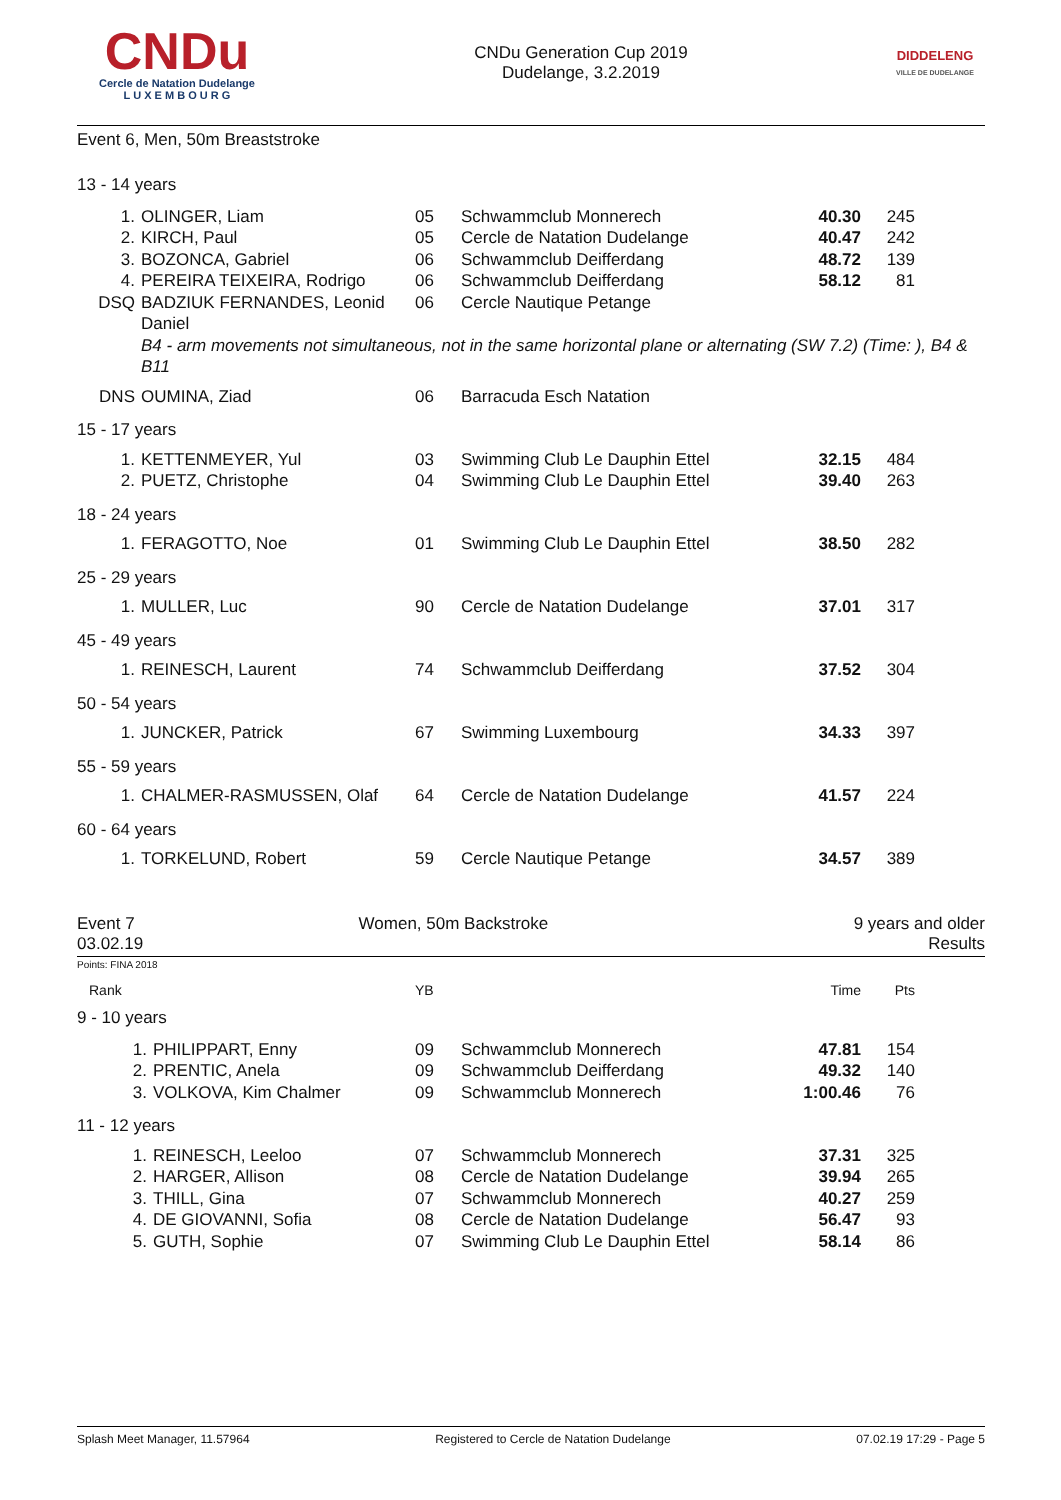CNDu
Cercle de Natation Dudelange
L U X E M B O U R G
CNDu Generation Cup 2019
Dudelange, 3.2.2019
DIDDELENG
VILLE DE DUDELANGE
Event 6, Men, 50m Breaststroke
| 13 - 14 years | | | | | |
| 1. | OLINGER, Liam | 05 | Schwammclub Monnerech | 40.30 | 245 |
| 2. | KIRCH, Paul | 05 | Cercle de Natation Dudelange | 40.47 | 242 |
| 3. | BOZONCA, Gabriel | 06 | Schwammclub Deifferdang | 48.72 | 139 |
| 4. | PEREIRA TEIXEIRA, Rodrigo | 06 | Schwammclub Deifferdang | 58.12 | 81 |
| DSQ | BADZIUK FERNANDES, Leonid Daniel | 06 | Cercle Nautique Petange | | |
| | B4 - arm movements not simultaneous, not in the same horizontal plane or alternating (SW 7.2) (Time: ), B4 & B11 | | | | |
| DNS | OUMINA, Ziad | 06 | Barracuda Esch Natation | | |
| 15 - 17 years | | | | | |
| 1. | KETTENMEYER, Yul | 03 | Swimming Club Le Dauphin Ettel | 32.15 | 484 |
| 2. | PUETZ, Christophe | 04 | Swimming Club Le Dauphin Ettel | 39.40 | 263 |
| 18 - 24 years | | | | | |
| 1. | FERAGOTTO, Noe | 01 | Swimming Club Le Dauphin Ettel | 38.50 | 282 |
| 25 - 29 years | | | | | |
| 1. | MULLER, Luc | 90 | Cercle de Natation Dudelange | 37.01 | 317 |
| 45 - 49 years | | | | | |
| 1. | REINESCH, Laurent | 74 | Schwammclub Deifferdang | 37.52 | 304 |
| 50 - 54 years | | | | | |
| 1. | JUNCKER, Patrick | 67 | Swimming Luxembourg | 34.33 | 397 |
| 55 - 59 years | | | | | |
| 1. | CHALMER-RASMUSSEN, Olaf | 64 | Cercle de Natation Dudelange | 41.57 | 224 |
| 60 - 64 years | | | | | |
| 1. | TORKELUND, Robert | 59 | Cercle Nautique Petange | 34.57 | 389 |
Event 7
03.02.19
Women, 50m Backstroke 9 years and older
Results
Points: FINA 2018
| Rank | | YB | | Time | Pts |
| 9 - 10 years | | | | | |
| 1. | PHILIPPART, Enny | 09 | Schwammclub Monnerech | 47.81 | 154 |
| 2. | PRENTIC, Anela | 09 | Schwammclub Deifferdang | 49.32 | 140 |
| 3. | VOLKOVA, Kim Chalmer | 09 | Schwammclub Monnerech | 1:00.46 | 76 |
| 11 - 12 years | | | | | |
| 1. | REINESCH, Leeloo | 07 | Schwammclub Monnerech | 37.31 | 325 |
| 2. | HARGER, Allison | 08 | Cercle de Natation Dudelange | 39.94 | 265 |
| 3. | THILL, Gina | 07 | Schwammclub Monnerech | 40.27 | 259 |
| 4. | DE GIOVANNI, Sofia | 08 | Cercle de Natation Dudelange | 56.47 | 93 |
| 5. | GUTH, Sophie | 07 | Swimming Club Le Dauphin Ettel | 58.14 | 86 |
Splash Meet Manager, 11.57964 Registered to Cercle de Natation Dudelange 07.02.19 17:29 - Page 5